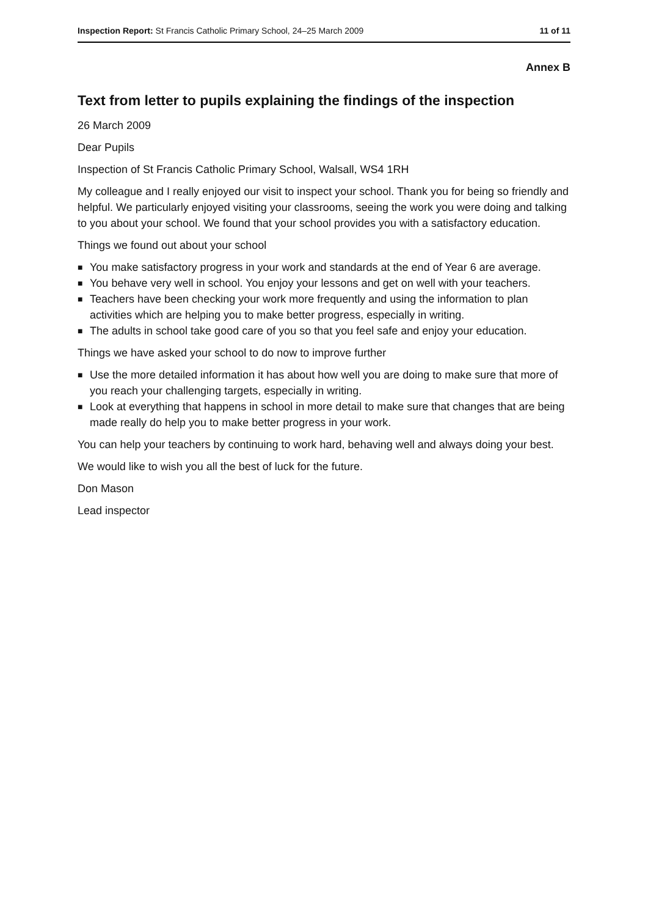Inspection Report: St Francis Catholic Primary School, 24–25 March 2009
11 of 11
Annex B
Text from letter to pupils explaining the findings of the inspection
26 March 2009
Dear Pupils
Inspection of St Francis Catholic Primary School, Walsall, WS4 1RH
My colleague and I really enjoyed our visit to inspect your school. Thank you for being so friendly and helpful. We particularly enjoyed visiting your classrooms, seeing the work you were doing and talking to you about your school. We found that your school provides you with a satisfactory education.
Things we found out about your school
■ You make satisfactory progress in your work and standards at the end of Year 6 are average.
■ You behave very well in school. You enjoy your lessons and get on well with your teachers.
■ Teachers have been checking your work more frequently and using the information to plan activities which are helping you to make better progress, especially in writing.
■ The adults in school take good care of you so that you feel safe and enjoy your education.
Things we have asked your school to do now to improve further
■ Use the more detailed information it has about how well you are doing to make sure that more of you reach your challenging targets, especially in writing.
■ Look at everything that happens in school in more detail to make sure that changes that are being made really do help you to make better progress in your work.
You can help your teachers by continuing to work hard, behaving well and always doing your best.
We would like to wish you all the best of luck for the future.
Don Mason
Lead inspector